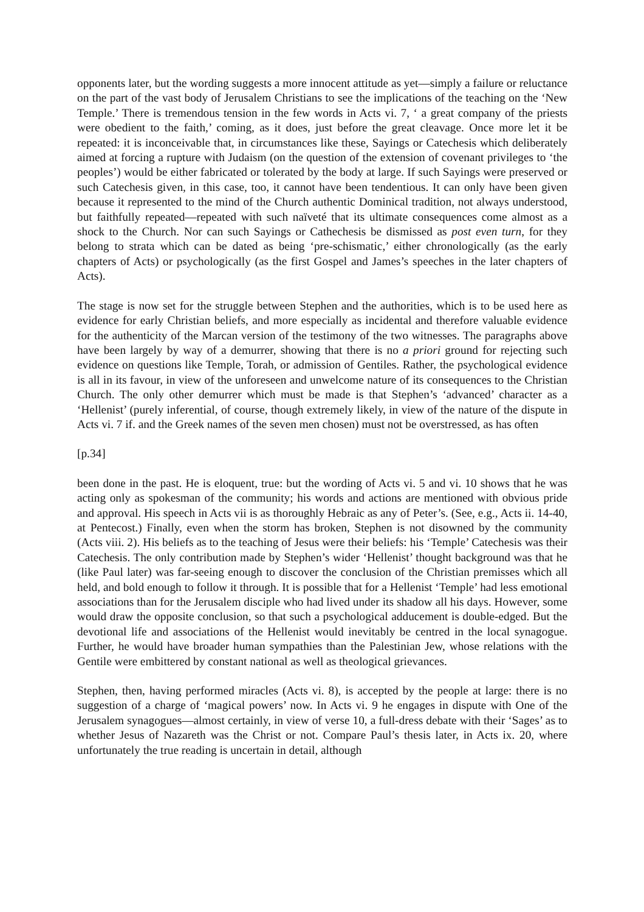opponents later, but the wording suggests a more innocent attitude as yet—simply a failure or reluctance on the part of the vast body of Jerusalem Christians to see the implications of the teaching on the ‘New Temple.’ There is tremendous tension in the few words in Acts vi. 7, ‘ a great company of the priests were obedient to the faith,’ coming, as it does, just before the great cleavage. Once more let it be repeated: it is inconceivable that, in circumstances like these, Sayings or Catechesis which deliberately aimed at forcing a rupture with Judaism (on the question of the extension of covenant privileges to ‘the peoples’) would be either fabricated or tolerated by the body at large. If such Sayings were preserved or such Catechesis given, in this case, too, it cannot have been tendentious. It can only have been given because it represented to the mind of the Church authentic Dominical tradition, not always understood, but faithfully repeated—repeated with such naïveté that its ultimate consequences come almost as a shock to the Church. Nor can such Sayings or Cathechesis be dismissed as post even turn, for they belong to strata which can be dated as being ‘pre-schismatic,’ either chronologically (as the early chapters of Acts) or psychologically (as the first Gospel and James’s speeches in the later chapters of Acts).
The stage is now set for the struggle between Stephen and the authorities, which is to be used here as evidence for early Christian beliefs, and more especially as incidental and therefore valuable evidence for the authenticity of the Marcan version of the testimony of the two witnesses. The paragraphs above have been largely by way of a demurrer, showing that there is no a priori ground for rejecting such evidence on questions like Temple, Torah, or admission of Gentiles. Rather, the psychological evidence is all in its favour, in view of the unforeseen and unwelcome nature of its consequences to the Christian Church. The only other demurrer which must be made is that Stephen’s ‘advanced’ character as a ‘Hellenist’ (purely inferential, of course, though extremely likely, in view of the nature of the dispute in Acts vi. 7 if. and the Greek names of the seven men chosen) must not be overstressed, as has often
[p.34]
been done in the past. He is eloquent, true: but the wording of Acts vi. 5 and vi. 10 shows that he was acting only as spokesman of the community; his words and actions are mentioned with obvious pride and approval. His speech in Acts vii is as thoroughly Hebraic as any of Peter’s. (See, e.g., Acts ii. 14-40, at Pentecost.) Finally, even when the storm has broken, Stephen is not disowned by the community (Acts viii. 2). His beliefs as to the teaching of Jesus were their beliefs: his ‘Temple’ Catechesis was their Catechesis. The only contribution made by Stephen’s wider ‘Hellenist’ thought background was that he (like Paul later) was far-seeing enough to discover the conclusion of the Christian premisses which all held, and bold enough to follow it through. It is possible that for a Hellenist ‘Temple’ had less emotional associations than for the Jerusalem disciple who had lived under its shadow all his days. However, some would draw the opposite conclusion, so that such a psychological adducement is double-edged. But the devotional life and associations of the Hellenist would inevitably be centred in the local synagogue. Further, he would have broader human sympathies than the Palestinian Jew, whose relations with the Gentile were embittered by constant national as well as theological grievances.
Stephen, then, having performed miracles (Acts vi. 8), is accepted by the people at large: there is no suggestion of a charge of ‘magical powers’ now. In Acts vi. 9 he engages in dispute with One of the Jerusalem synagogues—almost certainly, in view of verse 10, a full-dress debate with their ‘Sages’ as to whether Jesus of Nazareth was the Christ or not. Compare Paul’s thesis later, in Acts ix. 20, where unfortunately the true reading is uncertain in detail, although